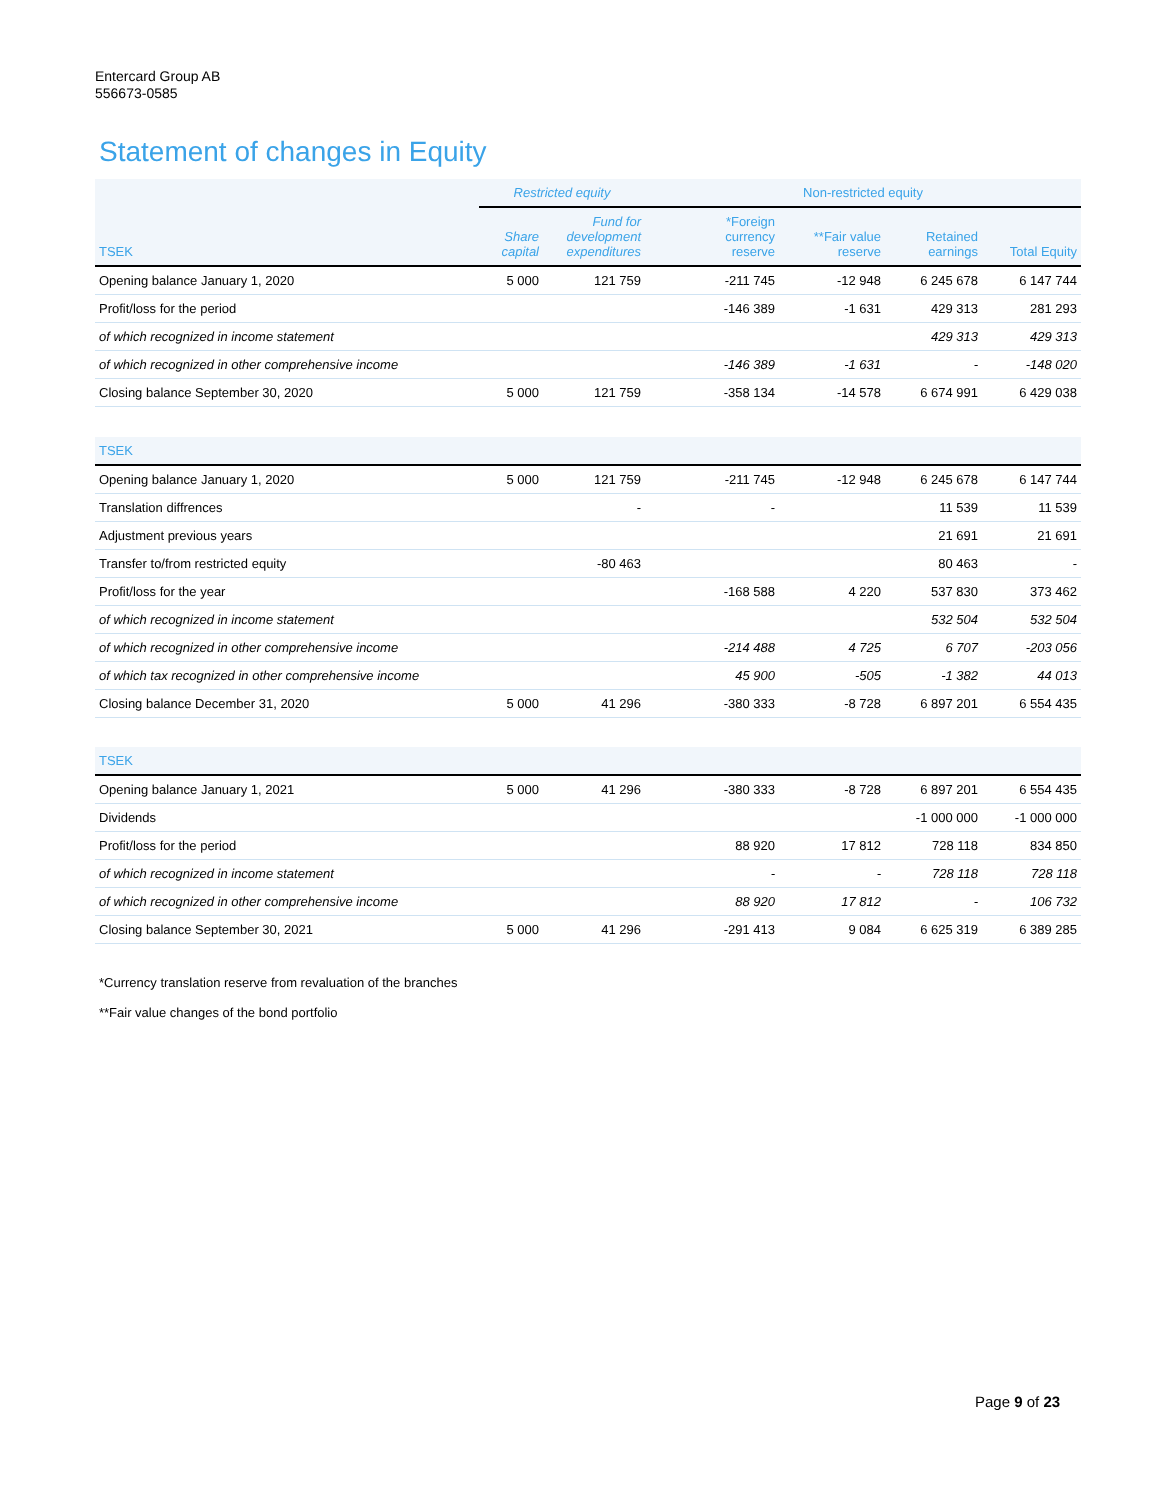Entercard Group AB
556673-0585
Statement of changes in Equity
| | Restricted equity | | Non-restricted equity | | | |
| --- | --- | --- | --- | --- | --- | --- |
| TSEK | Share capital | Fund for development expenditures | *Foreign currency reserve | **Fair value reserve | Retained earnings | Total Equity |
| Opening balance January 1, 2020 | 5 000 | 121 759 | -211 745 | -12 948 | 6 245 678 | 6 147 744 |
| Profit/loss for the period | | | -146 389 | -1 631 | 429 313 | 281 293 |
| of which recognized in income statement | | | | | 429 313 | 429 313 |
| of which recognized in other comprehensive income | | | -146 389 | -1 631 | - | -148 020 |
| Closing balance September 30, 2020 | 5 000 | 121 759 | -358 134 | -14 578 | 6 674 991 | 6 429 038 |
| TSEK | | | | | | |
| Opening balance January 1, 2020 | 5 000 | 121 759 | -211 745 | -12 948 | 6 245 678 | 6 147 744 |
| Translation diffrences | | - | - | | 11 539 | 11 539 |
| Adjustment previous years | | | | | 21 691 | 21 691 |
| Transfer to/from restricted equity | | -80 463 | | | 80 463 | - |
| Profit/loss for the year | | | -168 588 | 4 220 | 537 830 | 373 462 |
| of which recognized in income statement | | | | | 532 504 | 532 504 |
| of which recognized in other comprehensive income | | | -214 488 | 4 725 | 6 707 | -203 056 |
| of which tax recognized in other comprehensive income | | | 45 900 | -505 | -1 382 | 44 013 |
| Closing balance December 31, 2020 | 5 000 | 41 296 | -380 333 | -8 728 | 6 897 201 | 6 554 435 |
| TSEK | | | | | | |
| Opening balance January 1, 2021 | 5 000 | 41 296 | -380 333 | -8 728 | 6 897 201 | 6 554 435 |
| Dividends | | | | | -1 000 000 | -1 000 000 |
| Profit/loss for the period | | | 88 920 | 17 812 | 728 118 | 834 850 |
| of which recognized in income statement | | | - | - | 728 118 | 728 118 |
| of which recognized in other comprehensive income | | | 88 920 | 17 812 | - | 106 732 |
| Closing balance September 30, 2021 | 5 000 | 41 296 | -291 413 | 9 084 | 6 625 319 | 6 389 285 |
*Currency translation reserve from revaluation of the branches
**Fair value changes of the bond portfolio
Page 9 of 23